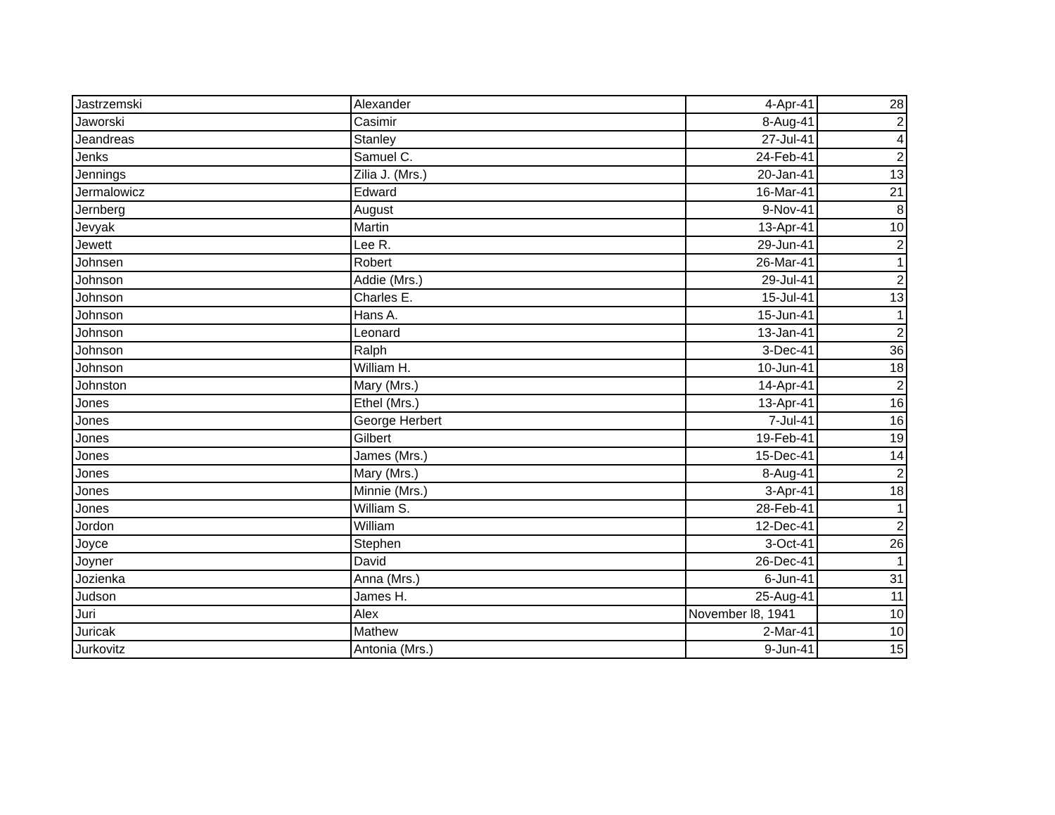| Jastrzemski | Alexander | 4-Apr-41 | 28 |
| Jaworski | Casimir | 8-Aug-41 | 2 |
| Jeandreas | Stanley | 27-Jul-41 | 4 |
| Jenks | Samuel C. | 24-Feb-41 | 2 |
| Jennings | Zilia J. (Mrs.) | 20-Jan-41 | 13 |
| Jermalowicz | Edward | 16-Mar-41 | 21 |
| Jernberg | August | 9-Nov-41 | 8 |
| Jevyak | Martin | 13-Apr-41 | 10 |
| Jewett | Lee R. | 29-Jun-41 | 2 |
| Johnsen | Robert | 26-Mar-41 | 1 |
| Johnson | Addie (Mrs.) | 29-Jul-41 | 2 |
| Johnson | Charles E. | 15-Jul-41 | 13 |
| Johnson | Hans A. | 15-Jun-41 | 1 |
| Johnson | Leonard | 13-Jan-41 | 2 |
| Johnson | Ralph | 3-Dec-41 | 36 |
| Johnson | William H. | 10-Jun-41 | 18 |
| Johnston | Mary (Mrs.) | 14-Apr-41 | 2 |
| Jones | Ethel (Mrs.) | 13-Apr-41 | 16 |
| Jones | George Herbert | 7-Jul-41 | 16 |
| Jones | Gilbert | 19-Feb-41 | 19 |
| Jones | James (Mrs.) | 15-Dec-41 | 14 |
| Jones | Mary (Mrs.) | 8-Aug-41 | 2 |
| Jones | Minnie (Mrs.) | 3-Apr-41 | 18 |
| Jones | William S. | 28-Feb-41 | 1 |
| Jordon | William | 12-Dec-41 | 2 |
| Joyce | Stephen | 3-Oct-41 | 26 |
| Joyner | David | 26-Dec-41 | 1 |
| Jozienka | Anna (Mrs.) | 6-Jun-41 | 31 |
| Judson | James H. | 25-Aug-41 | 11 |
| Juri | Alex | November l8, 1941 | 10 |
| Juricak | Mathew | 2-Mar-41 | 10 |
| Jurkovitz | Antonia (Mrs.) | 9-Jun-41 | 15 |